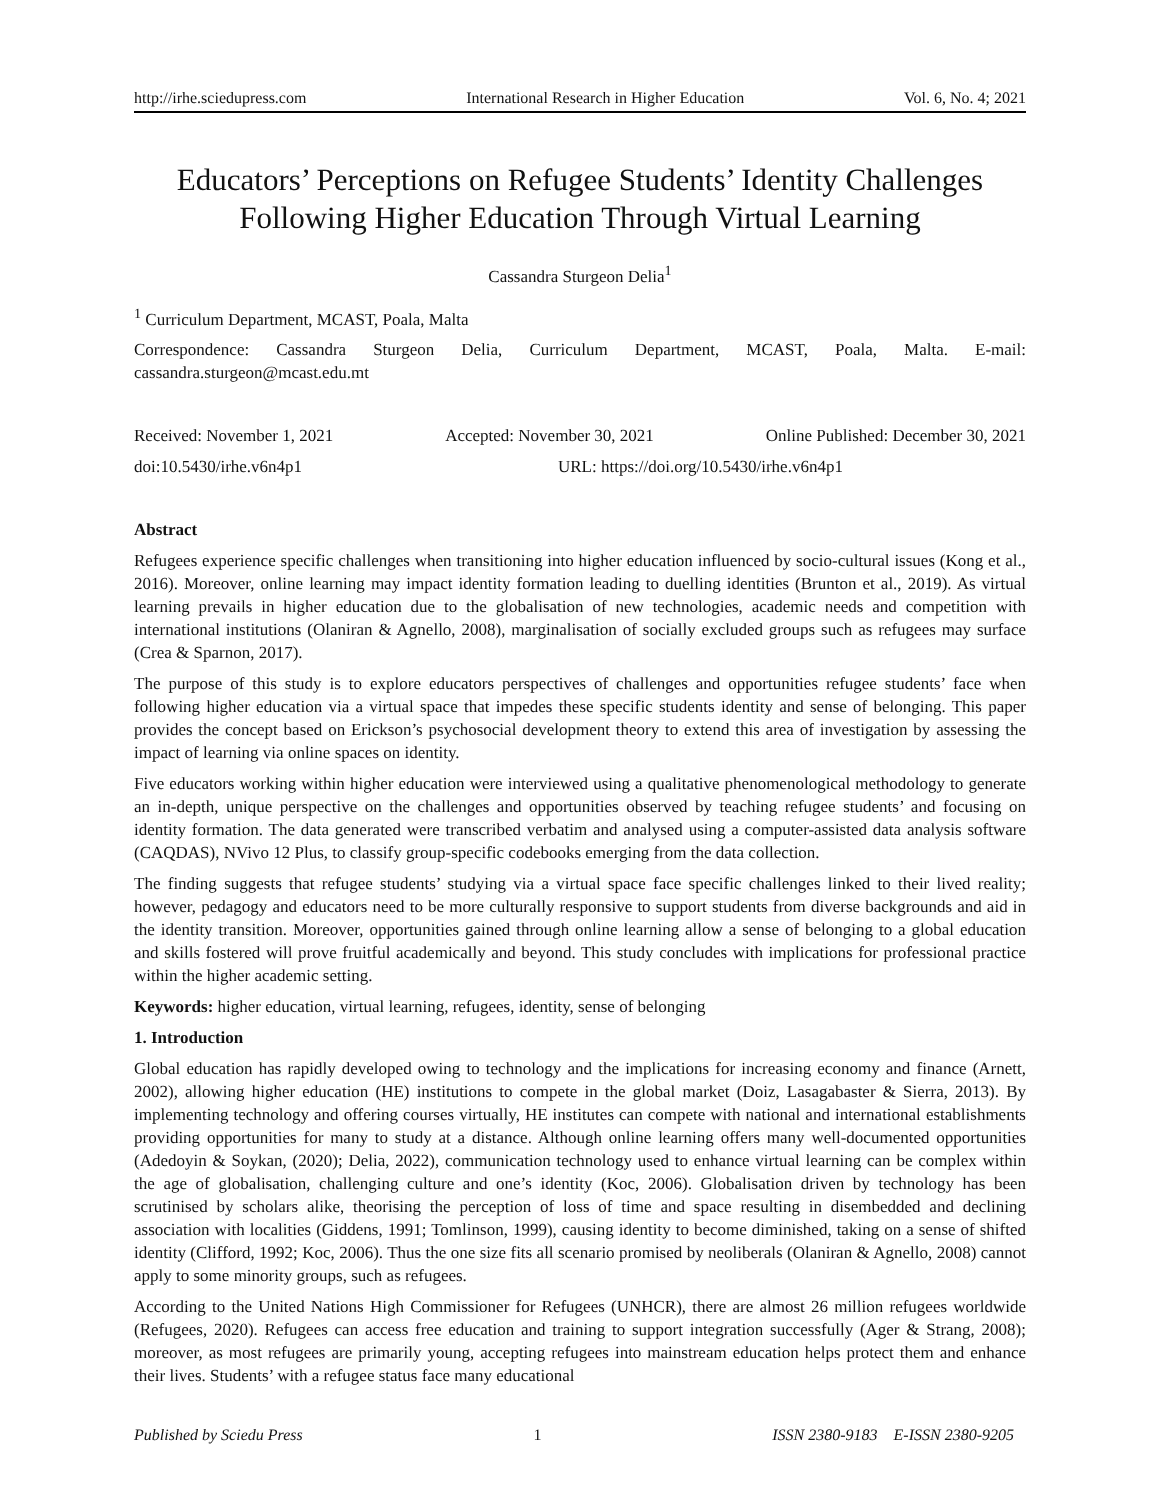http://irhe.sciedupress.com International Research in Higher Education Vol. 6, No. 4; 2021
Educators’ Perceptions on Refugee Students’ Identity Challenges Following Higher Education Through Virtual Learning
Cassandra Sturgeon Delia<sup>1</sup>
<sup>1</sup> Curriculum Department, MCAST, Poala, Malta
Correspondence: Cassandra Sturgeon Delia, Curriculum Department, MCAST, Poala, Malta. E-mail: cassandra.sturgeon@mcast.edu.mt
Received: November 1, 2021 Accepted: November 30, 2021 Online Published: December 30, 2021
doi:10.5430/irhe.v6n4p1 URL: https://doi.org/10.5430/irhe.v6n4p1
Abstract
Refugees experience specific challenges when transitioning into higher education influenced by socio-cultural issues (Kong et al., 2016). Moreover, online learning may impact identity formation leading to duelling identities (Brunton et al., 2019). As virtual learning prevails in higher education due to the globalisation of new technologies, academic needs and competition with international institutions (Olaniran & Agnello, 2008), marginalisation of socially excluded groups such as refugees may surface (Crea & Sparnon, 2017).
The purpose of this study is to explore educators perspectives of challenges and opportunities refugee students’ face when following higher education via a virtual space that impedes these specific students identity and sense of belonging. This paper provides the concept based on Erickson’s psychosocial development theory to extend this area of investigation by assessing the impact of learning via online spaces on identity.
Five educators working within higher education were interviewed using a qualitative phenomenological methodology to generate an in-depth, unique perspective on the challenges and opportunities observed by teaching refugee students’ and focusing on identity formation. The data generated were transcribed verbatim and analysed using a computer-assisted data analysis software (CAQDAS), NVivo 12 Plus, to classify group-specific codebooks emerging from the data collection.
The finding suggests that refugee students’ studying via a virtual space face specific challenges linked to their lived reality; however, pedagogy and educators need to be more culturally responsive to support students from diverse backgrounds and aid in the identity transition. Moreover, opportunities gained through online learning allow a sense of belonging to a global education and skills fostered will prove fruitful academically and beyond. This study concludes with implications for professional practice within the higher academic setting.
Keywords: higher education, virtual learning, refugees, identity, sense of belonging
1. Introduction
Global education has rapidly developed owing to technology and the implications for increasing economy and finance (Arnett, 2002), allowing higher education (HE) institutions to compete in the global market (Doiz, Lasagabaster & Sierra, 2013). By implementing technology and offering courses virtually, HE institutes can compete with national and international establishments providing opportunities for many to study at a distance. Although online learning offers many well-documented opportunities (Adedoyin & Soykan, (2020); Delia, 2022), communication technology used to enhance virtual learning can be complex within the age of globalisation, challenging culture and one’s identity (Koc, 2006). Globalisation driven by technology has been scrutinised by scholars alike, theorising the perception of loss of time and space resulting in disembedded and declining association with localities (Giddens, 1991; Tomlinson, 1999), causing identity to become diminished, taking on a sense of shifted identity (Clifford, 1992; Koc, 2006). Thus the one size fits all scenario promised by neoliberals (Olaniran & Agnello, 2008) cannot apply to some minority groups, such as refugees.
According to the United Nations High Commissioner for Refugees (UNHCR), there are almost 26 million refugees worldwide (Refugees, 2020). Refugees can access free education and training to support integration successfully (Ager & Strang, 2008); moreover, as most refugees are primarily young, accepting refugees into mainstream education helps protect them and enhance their lives. Students’ with a refugee status face many educational
Published by Sciedu Press 1 ISSN 2380-9183 E-ISSN 2380-9205